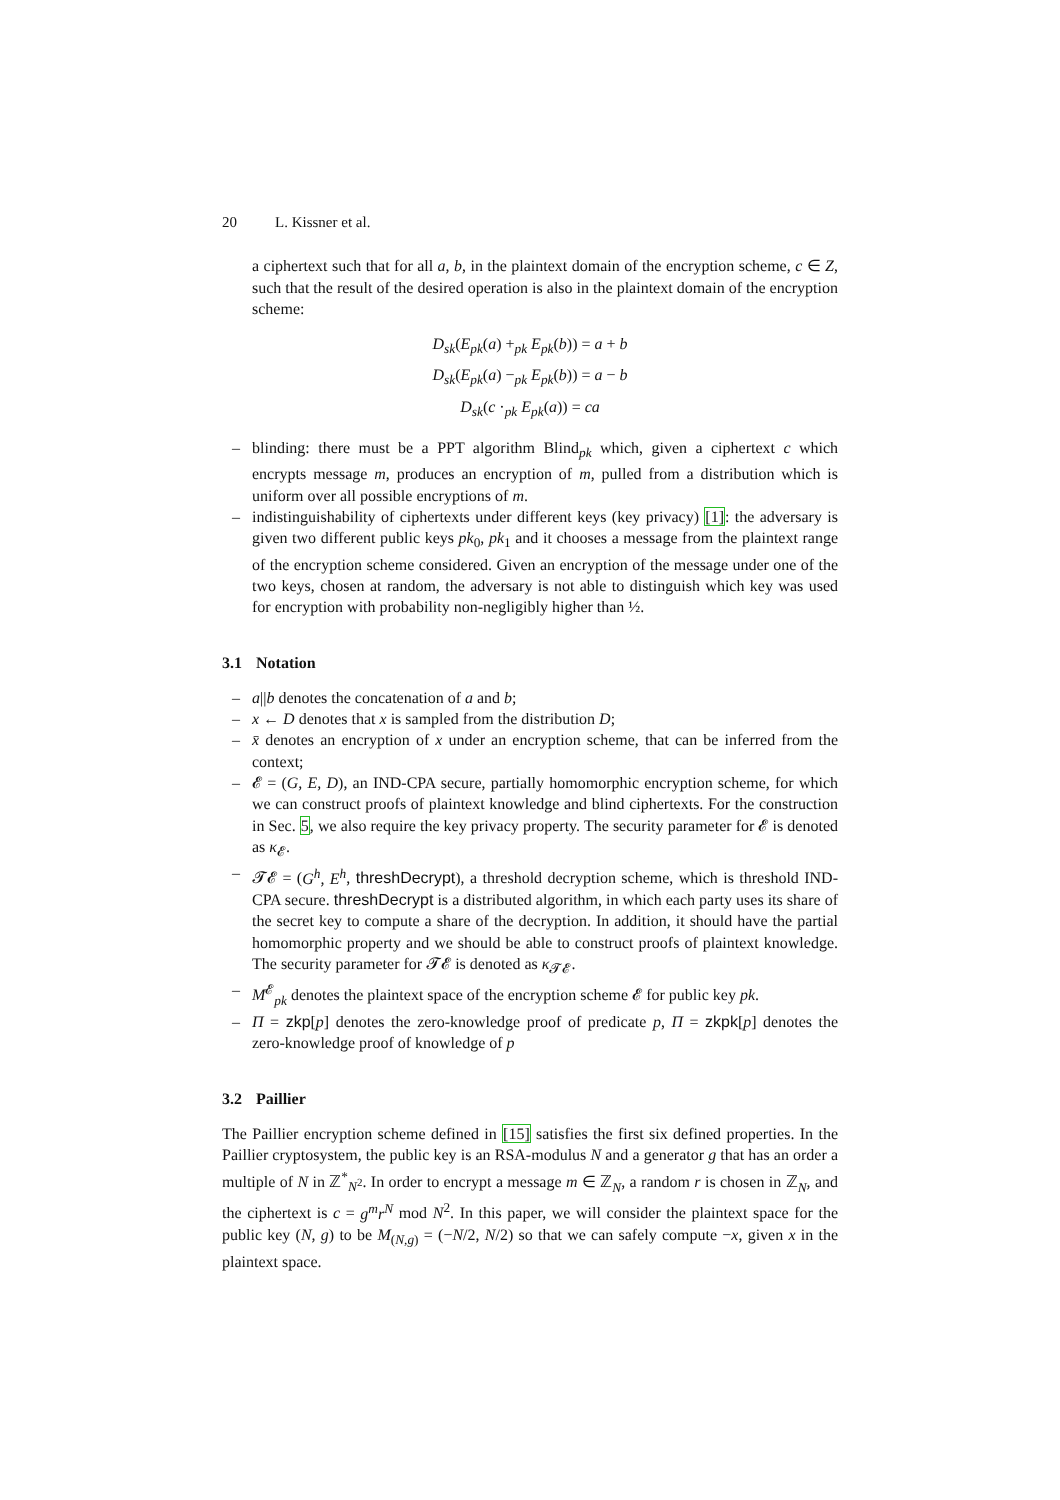20 L. Kissner et al.
a ciphertext such that for all a, b, in the plaintext domain of the encryption scheme, c ∈ Z, such that the result of the desired operation is also in the plaintext domain of the encryption scheme:
D<sub>sk</sub>(E<sub>pk</sub>(a) +<sub>pk</sub> E<sub>pk</sub>(b)) = a + b
D<sub>sk</sub>(E<sub>pk</sub>(a) −<sub>pk</sub> E<sub>pk</sub>(b)) = a − b
D<sub>sk</sub>(c ·<sub>pk</sub> E<sub>pk</sub>(a)) = ca
– blinding: there must be a PPT algorithm Blind<sub>pk</sub> which, given a ciphertext c which encrypts message m, produces an encryption of m, pulled from a distribution which is uniform over all possible encryptions of m.
– indistinguishability of ciphertexts under different keys (key privacy) [1]: the adversary is given two different public keys pk<sub>0</sub>, pk<sub>1</sub> and it chooses a message from the plaintext range of the encryption scheme considered. Given an encryption of the message under one of the two keys, chosen at random, the adversary is not able to distinguish which key was used for encryption with probability non-negligibly higher than ½.
3.1 Notation
– a||b denotes the concatenation of a and b;
– x ← D denotes that x is sampled from the distribution D;
– x̄ denotes an encryption of x under an encryption scheme, that can be inferred from the context;
– 𝓔 = (G, E, D), an IND-CPA secure, partially homomorphic encryption scheme, for which we can construct proofs of plaintext knowledge and blind ciphertexts. For the construction in Sec. 5, we also require the key privacy property. The security parameter for 𝓔 is denoted as κ<sub>𝓔</sub>.
– 𝓣𝓔 = (G<sup>h</sup>, E<sup>h</sup>, threshDecrypt), a threshold decryption scheme, which is threshold IND-CPA secure. threshDecrypt is a distributed algorithm, in which each party uses its share of the secret key to compute a share of the decryption. In addition, it should have the partial homomorphic property and we should be able to construct proofs of plaintext knowledge. The security parameter for 𝓣𝓔 is denoted as κ<sub>𝓣𝓔</sub>.
– M<sup>𝓔</sup><sub>pk</sub> denotes the plaintext space of the encryption scheme 𝓔 for public key pk.
– Π = zkp[p] denotes the zero-knowledge proof of predicate p, Π = zkpk[p] denotes the zero-knowledge proof of knowledge of p
3.2 Paillier
The Paillier encryption scheme defined in [15] satisfies the first six defined properties. In the Paillier cryptosystem, the public key is an RSA-modulus N and a generator g that has an order a multiple of N in ℤ<sup>*</sup><sub>N<sup>2</sup></sub>. In order to encrypt a message m ∈ ℤ<sub>N</sub>, a random r is chosen in ℤ<sub>N</sub>, and the ciphertext is c = g<sup>m</sup>r<sup>N</sup> mod N<sup>2</sup>. In this paper, we will consider the plaintext space for the public key (N, g) to be M<sub>(N,g)</sub> = (−N/2, N/2) so that we can safely compute −x, given x in the plaintext space.